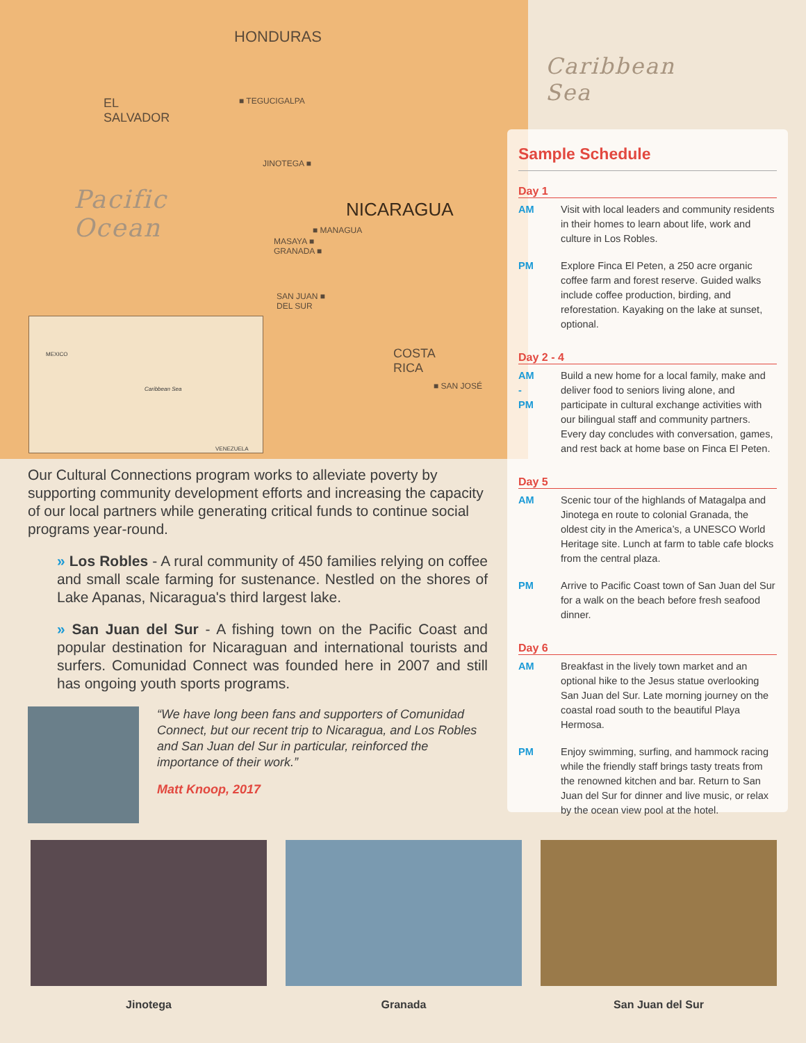HONDURAS
EL
SALVADOR
■ TEGUCIGALPA
Caribbean
Sea
JINOTEGA ■
Pacific
Ocean
NICARAGUA
■ MANAGUA
MASAYA ■
GRANADA ■
SAN JUAN ■
DEL SUR
COSTA
RICA
■ SAN JOSÉ
MEXICO
Caribbean Sea
VENEZUELA
Sample Schedule
Day 1
AM Visit with local leaders and community residents in their homes to learn about life, work and culture in Los Robles.
PM Explore Finca El Peten, a 250 acre organic coffee farm and forest reserve. Guided walks include coffee production, birding, and reforestation. Kayaking on the lake at sunset, optional.
Day 2 - 4
AM
-
PM Build a new home for a local family, make and deliver food to seniors living alone, and participate in cultural exchange activities with our bilingual staff and community partners. Every day concludes with conversation, games, and rest back at home base on Finca El Peten.
Day 5
AM Scenic tour of the highlands of Matagalpa and Jinotega en route to colonial Granada, the oldest city in the America’s, a UNESCO World Heritage site. Lunch at farm to table cafe blocks from the central plaza.
PM Arrive to Pacific Coast town of San Juan del Sur for a walk on the beach before fresh seafood dinner.
Day 6
AM Breakfast in the lively town market and an optional hike to the Jesus statue overlooking San Juan del Sur. Late morning journey on the coastal road south to the beautiful Playa Hermosa.
PM Enjoy swimming, surfing, and hammock racing while the friendly staff brings tasty treats from the renowned kitchen and bar. Return to San Juan del Sur for dinner and live music, or relax by the ocean view pool at the hotel.
Our Cultural Connections program works to alleviate poverty by supporting community development efforts and increasing the capacity of our local partners while generating critical funds to continue social programs year-round.
» Los Robles - A rural community of 450 families relying on coffee and small scale farming for sustenance. Nestled on the shores of Lake Apanas, Nicaragua's third largest lake.
» San Juan del Sur - A fishing town on the Pacific Coast and popular destination for Nicaraguan and international tourists and surfers. Comunidad Connect was founded here in 2007 and still has ongoing youth sports programs.
“We have long been fans and supporters of Comunidad Connect, but our recent trip to Nicaragua, and Los Robles and San Juan del Sur in particular, reinforced the importance of their work.”
Matt Knoop, 2017
Jinotega Granada San Juan del Sur